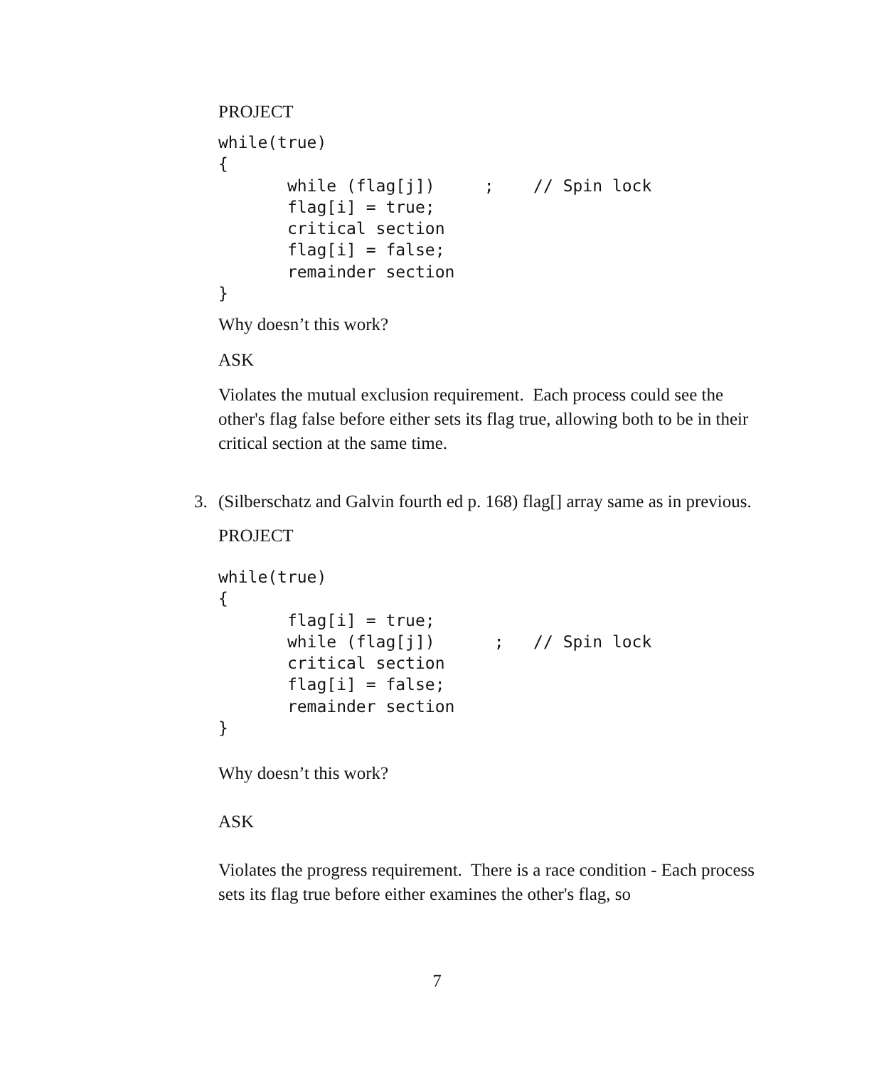PROJECT
while(true)
{
       while (flag[j])     ;    // Spin lock
       flag[i] = true;
       critical section
       flag[i] = false;
       remainder section
}
Why doesn’t this work?
ASK
Violates the mutual exclusion requirement. Each process could see the other's flag false before either sets its flag true, allowing both to be in their critical section at the same time.
3. (Silberschatz and Galvin fourth ed p. 168) flag[] array same as in previous.
PROJECT
while(true)
{
       flag[i] = true;
       while (flag[j])      ;   // Spin lock
       critical section
       flag[i] = false;
       remainder section
}
Why doesn’t this work?
ASK
Violates the progress requirement. There is a race condition - Each process sets its flag true before either examines the other's flag, so
7